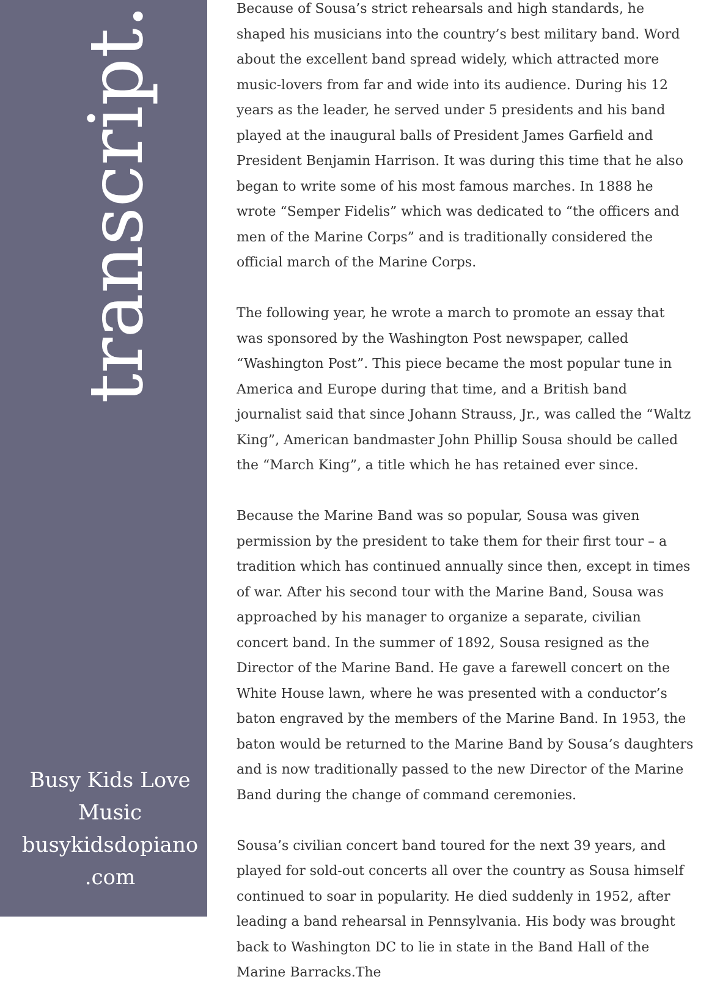transcript.
Busy Kids Love Music busykidsdopiano .com
Because of Sousa’s strict rehearsals and high standards, he shaped his musicians into the country’s best military band. Word about the excellent band spread widely, which attracted more music-lovers from far and wide into its audience. During his 12 years as the leader, he served under 5 presidents and his band played at the inaugural balls of President James Garfield and President Benjamin Harrison. It was during this time that he also began to write some of his most famous marches. In 1888 he wrote “Semper Fidelis” which was dedicated to “the officers and men of the Marine Corps” and is traditionally considered the official march of the Marine Corps.
The following year, he wrote a march to promote an essay that was sponsored by the Washington Post newspaper, called “Washington Post”. This piece became the most popular tune in America and Europe during that time, and a British band journalist said that since Johann Strauss, Jr., was called the “Waltz King”, American bandmaster John Phillip Sousa should be called the “March King”, a title which he has retained ever since.
Because the Marine Band was so popular, Sousa was given permission by the president to take them for their first tour – a tradition which has continued annually since then, except in times of war. After his second tour with the Marine Band, Sousa was approached by his manager to organize a separate, civilian concert band. In the summer of 1892, Sousa resigned as the Director of the Marine Band. He gave a farewell concert on the White House lawn, where he was presented with a conductor’s baton engraved by the members of the Marine Band. In 1953, the baton would be returned to the Marine Band by Sousa’s daughters and is now traditionally passed to the new Director of the Marine Band during the change of command ceremonies.
Sousa’s civilian concert band toured for the next 39 years, and played for sold-out concerts all over the country as Sousa himself continued to soar in popularity. He died suddenly in 1952, after leading a band rehearsal in Pennsylvania. His body was brought back to Washington DC to lie in state in the Band Hall of the Marine Barracks.The